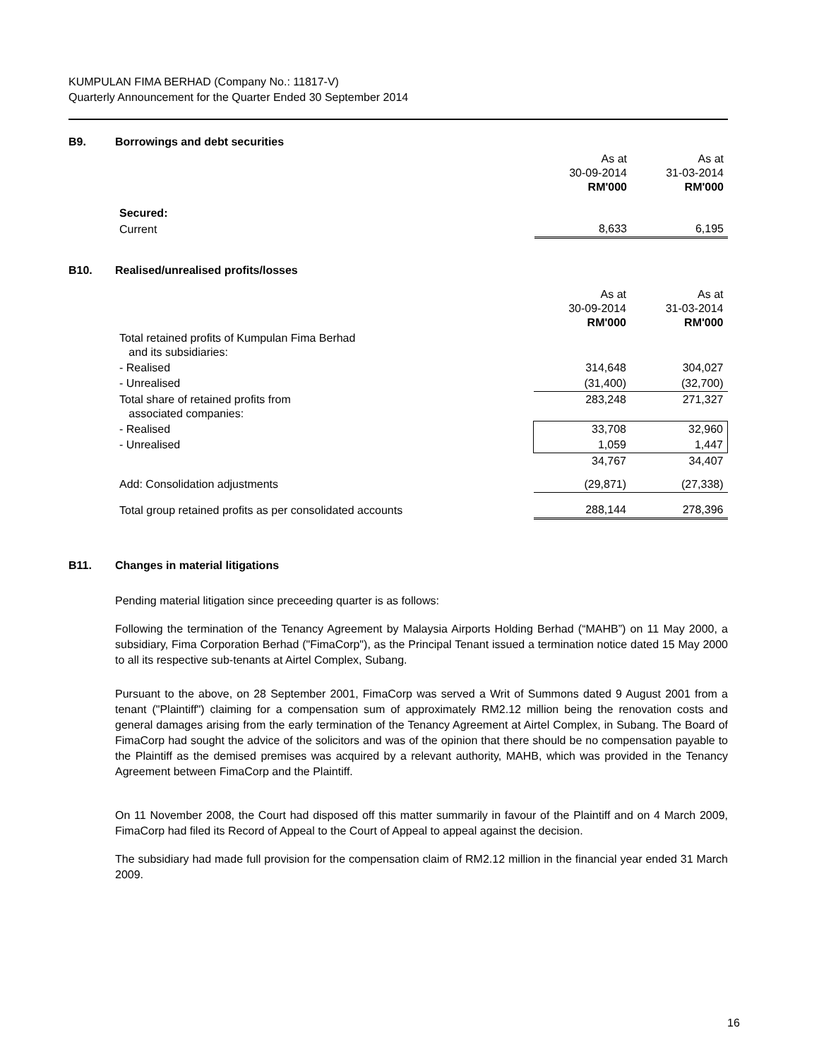KUMPULAN FIMA BERHAD (Company No.: 11817-V)
Quarterly Announcement for the Quarter Ended 30 September 2014
B9. Borrowings and debt securities
| | As at 30-09-2014 RM'000 | As at 31-03-2014 RM'000 |
| Secured: | | |
| Current | 8,633 | 6,195 |
B10. Realised/unrealised profits/losses
| | As at 30-09-2014 RM'000 | As at 31-03-2014 RM'000 |
| Total retained profits of Kumpulan Fima Berhad and its subsidiaries: | | |
| - Realised | 314,648 | 304,027 |
| - Unrealised | (31,400) | (32,700) |
| Total share of retained profits from associated companies: | 283,248 | 271,327 |
| - Realised | 33,708 | 32,960 |
| - Unrealised | 1,059 | 1,447 |
| | 34,767 | 34,407 |
| Add: Consolidation adjustments | (29,871) | (27,338) |
| Total group retained profits as per consolidated accounts | 288,144 | 278,396 |
B11. Changes in material litigations
Pending material litigation since preceeding quarter is as follows:
Following the termination of the Tenancy Agreement by Malaysia Airports Holding Berhad (“MAHB”) on 11 May 2000, a subsidiary, Fima Corporation Berhad ("FimaCorp"), as the Principal Tenant issued a termination notice dated 15 May 2000 to all its respective sub-tenants at Airtel Complex, Subang.
Pursuant to the above, on 28 September 2001, FimaCorp was served a Writ of Summons dated 9 August 2001 from a tenant ("Plaintiff") claiming for a compensation sum of approximately RM2.12 million being the renovation costs and general damages arising from the early termination of the Tenancy Agreement at Airtel Complex, in Subang. The Board of FimaCorp had sought the advice of the solicitors and was of the opinion that there should be no compensation payable to the Plaintiff as the demised premises was acquired by a relevant authority, MAHB, which was provided in the Tenancy Agreement between FimaCorp and the Plaintiff.
On 11 November 2008, the Court had disposed off this matter summarily in favour of the Plaintiff and on 4 March 2009, FimaCorp had filed its Record of Appeal to the Court of Appeal to appeal against the decision.
The subsidiary had made full provision for the compensation claim of RM2.12 million in the financial year ended 31 March 2009.
16